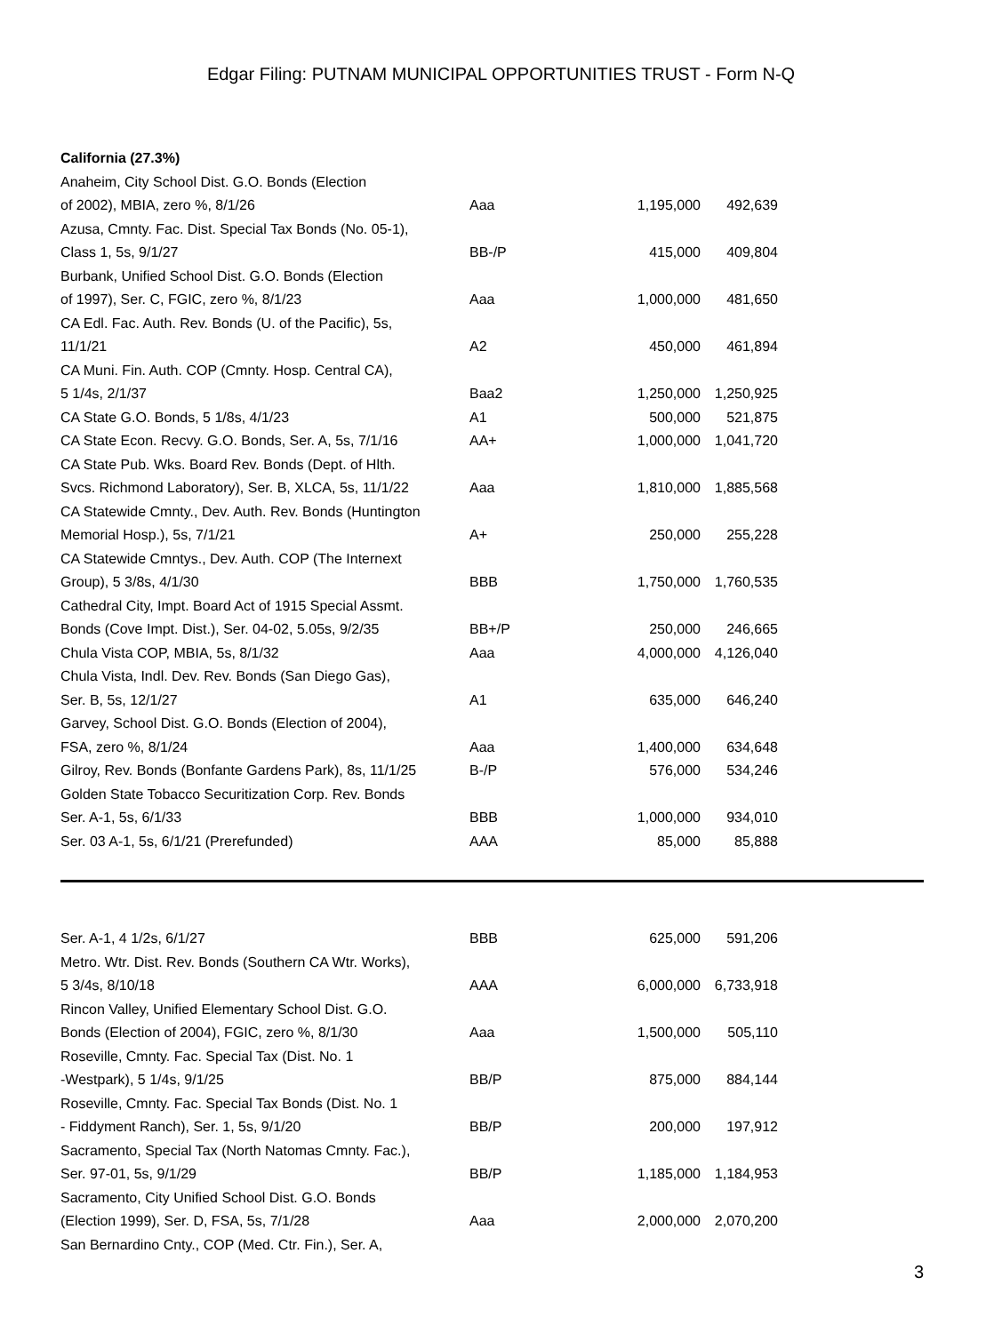Edgar Filing: PUTNAM MUNICIPAL OPPORTUNITIES TRUST - Form N-Q
| California (27.3%) | | | |
| Anaheim, City School Dist. G.O. Bonds (Election | | | |
| of 2002), MBIA, zero %, 8/1/26 | Aaa | 1,195,000 | 492,639 |
| Azusa, Cmnty. Fac. Dist. Special Tax Bonds (No. 05-1), | | | |
| Class 1, 5s, 9/1/27 | BB-/P | 415,000 | 409,804 |
| Burbank, Unified School Dist. G.O. Bonds (Election | | | |
| of 1997), Ser. C, FGIC, zero %, 8/1/23 | Aaa | 1,000,000 | 481,650 |
| CA Edl. Fac. Auth. Rev. Bonds (U. of the Pacific), 5s, | | | |
| 11/1/21 | A2 | 450,000 | 461,894 |
| CA Muni. Fin. Auth. COP (Cmnty. Hosp. Central CA), | | | |
| 5 1/4s, 2/1/37 | Baa2 | 1,250,000 | 1,250,925 |
| CA State G.O. Bonds, 5 1/8s, 4/1/23 | A1 | 500,000 | 521,875 |
| CA State Econ. Recvy. G.O. Bonds, Ser. A, 5s, 7/1/16 | AA+ | 1,000,000 | 1,041,720 |
| CA State Pub. Wks. Board Rev. Bonds (Dept. of Hlth. | | | |
| Svcs. Richmond Laboratory), Ser. B, XLCA, 5s, 11/1/22 | Aaa | 1,810,000 | 1,885,568 |
| CA Statewide Cmnty., Dev. Auth. Rev. Bonds (Huntington | | | |
| Memorial Hosp.), 5s, 7/1/21 | A+ | 250,000 | 255,228 |
| CA Statewide Cmntys., Dev. Auth. COP (The Internext | | | |
| Group), 5 3/8s, 4/1/30 | BBB | 1,750,000 | 1,760,535 |
| Cathedral City, Impt. Board Act of 1915 Special Assmt. | | | |
| Bonds (Cove Impt. Dist.), Ser. 04-02, 5.05s, 9/2/35 | BB+/P | 250,000 | 246,665 |
| Chula Vista COP, MBIA, 5s, 8/1/32 | Aaa | 4,000,000 | 4,126,040 |
| Chula Vista, Indl. Dev. Rev. Bonds (San Diego Gas), | | | |
| Ser. B, 5s, 12/1/27 | A1 | 635,000 | 646,240 |
| Garvey, School Dist. G.O. Bonds (Election of 2004), | | | |
| FSA, zero %, 8/1/24 | Aaa | 1,400,000 | 634,648 |
| Gilroy, Rev. Bonds (Bonfante Gardens Park), 8s, 11/1/25 | B-/P | 576,000 | 534,246 |
| Golden State Tobacco Securitization Corp. Rev. Bonds | | | |
| Ser. A-1, 5s, 6/1/33 | BBB | 1,000,000 | 934,010 |
| Ser. 03 A-1, 5s, 6/1/21 (Prerefunded) | AAA | 85,000 | 85,888 |
| Ser. A-1, 4 1/2s, 6/1/27 | BBB | 625,000 | 591,206 |
| Metro. Wtr. Dist. Rev. Bonds (Southern CA Wtr. Works), | | | |
| 5 3/4s, 8/10/18 | AAA | 6,000,000 | 6,733,918 |
| Rincon Valley, Unified Elementary School Dist. G.O. | | | |
| Bonds (Election of 2004), FGIC, zero %, 8/1/30 | Aaa | 1,500,000 | 505,110 |
| Roseville, Cmnty. Fac. Special Tax (Dist. No. 1 | | | |
| -Westpark), 5 1/4s, 9/1/25 | BB/P | 875,000 | 884,144 |
| Roseville, Cmnty. Fac. Special Tax Bonds (Dist. No. 1 | | | |
| - Fiddyment Ranch), Ser. 1, 5s, 9/1/20 | BB/P | 200,000 | 197,912 |
| Sacramento, Special Tax (North Natomas Cmnty. Fac.), | | | |
| Ser. 97-01, 5s, 9/1/29 | BB/P | 1,185,000 | 1,184,953 |
| Sacramento, City Unified School Dist. G.O. Bonds | | | |
| (Election 1999), Ser. D, FSA, 5s, 7/1/28 | Aaa | 2,000,000 | 2,070,200 |
| San Bernardino Cnty., COP (Med. Ctr. Fin.), Ser. A, | | | |
3